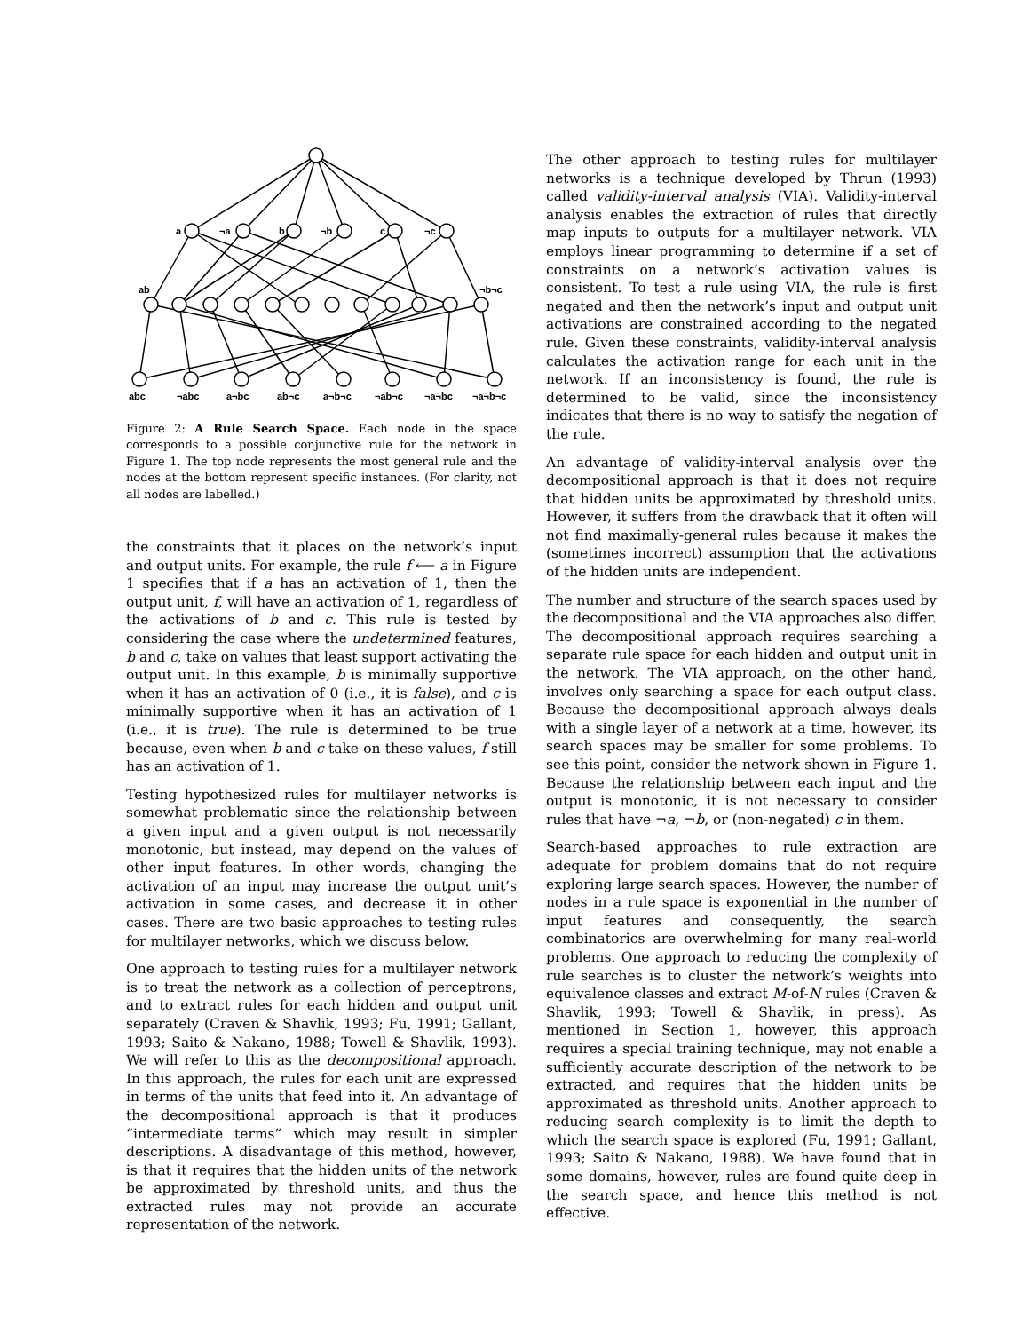a
¬a
b
¬b
c
¬c
ab
¬b¬c
abc
¬abc
a¬bc
ab¬c
a¬b¬c
¬ab¬c
¬a¬bc
¬a¬b¬c
Figure 2: A Rule Search Space. Each node in the space corresponds to a possible conjunctive rule for the network in Figure 1. The top node represents the most general rule and the nodes at the bottom represent specific instances. (For clarity, not all nodes are labelled.)
the constraints that it places on the network’s input and output units. For example, the rule f ⟵ a in Figure 1 specifies that if a has an activation of 1, then the output unit, f, will have an activation of 1, regardless of the activations of b and c. This rule is tested by considering the case where the undetermined features, b and c, take on values that least support activating the output unit. In this example, b is minimally supportive when it has an activation of 0 (i.e., it is false), and c is minimally supportive when it has an activation of 1 (i.e., it is true). The rule is determined to be true because, even when b and c take on these values, f still has an activation of 1.
Testing hypothesized rules for multilayer networks is somewhat problematic since the relationship between a given input and a given output is not necessarily monotonic, but instead, may depend on the values of other input features. In other words, changing the activation of an input may increase the output unit’s activation in some cases, and decrease it in other cases. There are two basic approaches to testing rules for multilayer networks, which we discuss below.
One approach to testing rules for a multilayer network is to treat the network as a collection of perceptrons, and to extract rules for each hidden and output unit separately (Craven & Shavlik, 1993; Fu, 1991; Gallant, 1993; Saito & Nakano, 1988; Towell & Shavlik, 1993). We will refer to this as the decompositional approach. In this approach, the rules for each unit are expressed in terms of the units that feed into it. An advantage of the decompositional approach is that it produces “intermediate terms” which may result in simpler descriptions. A disadvantage of this method, however, is that it requires that the hidden units of the network be approximated by threshold units, and thus the extracted rules may not provide an accurate representation of the network.
The other approach to testing rules for multilayer networks is a technique developed by Thrun (1993) called validity-interval analysis (VIA). Validity-interval analysis enables the extraction of rules that directly map inputs to outputs for a multilayer network. VIA employs linear programming to determine if a set of constraints on a network’s activation values is consistent. To test a rule using VIA, the rule is first negated and then the network’s input and output unit activations are constrained according to the negated rule. Given these constraints, validity-interval analysis calculates the activation range for each unit in the network. If an inconsistency is found, the rule is determined to be valid, since the inconsistency indicates that there is no way to satisfy the negation of the rule.
An advantage of validity-interval analysis over the decompositional approach is that it does not require that hidden units be approximated by threshold units. However, it suffers from the drawback that it often will not find maximally-general rules because it makes the (sometimes incorrect) assumption that the activations of the hidden units are independent.
The number and structure of the search spaces used by the decompositional and the VIA approaches also differ. The decompositional approach requires searching a separate rule space for each hidden and output unit in the network. The VIA approach, on the other hand, involves only searching a space for each output class. Because the decompositional approach always deals with a single layer of a network at a time, however, its search spaces may be smaller for some problems. To see this point, consider the network shown in Figure 1. Because the relationship between each input and the output is monotonic, it is not necessary to consider rules that have ¬a, ¬b, or (non-negated) c in them.
Search-based approaches to rule extraction are adequate for problem domains that do not require exploring large search spaces. However, the number of nodes in a rule space is exponential in the number of input features and consequently, the search combinatorics are overwhelming for many real-world problems. One approach to reducing the complexity of rule searches is to cluster the network’s weights into equivalence classes and extract M-of-N rules (Craven & Shavlik, 1993; Towell & Shavlik, in press). As mentioned in Section 1, however, this approach requires a special training technique, may not enable a sufficiently accurate description of the network to be extracted, and requires that the hidden units be approximated as threshold units. Another approach to reducing search complexity is to limit the depth to which the search space is explored (Fu, 1991; Gallant, 1993; Saito & Nakano, 1988). We have found that in some domains, however, rules are found quite deep in the search space, and hence this method is not effective.